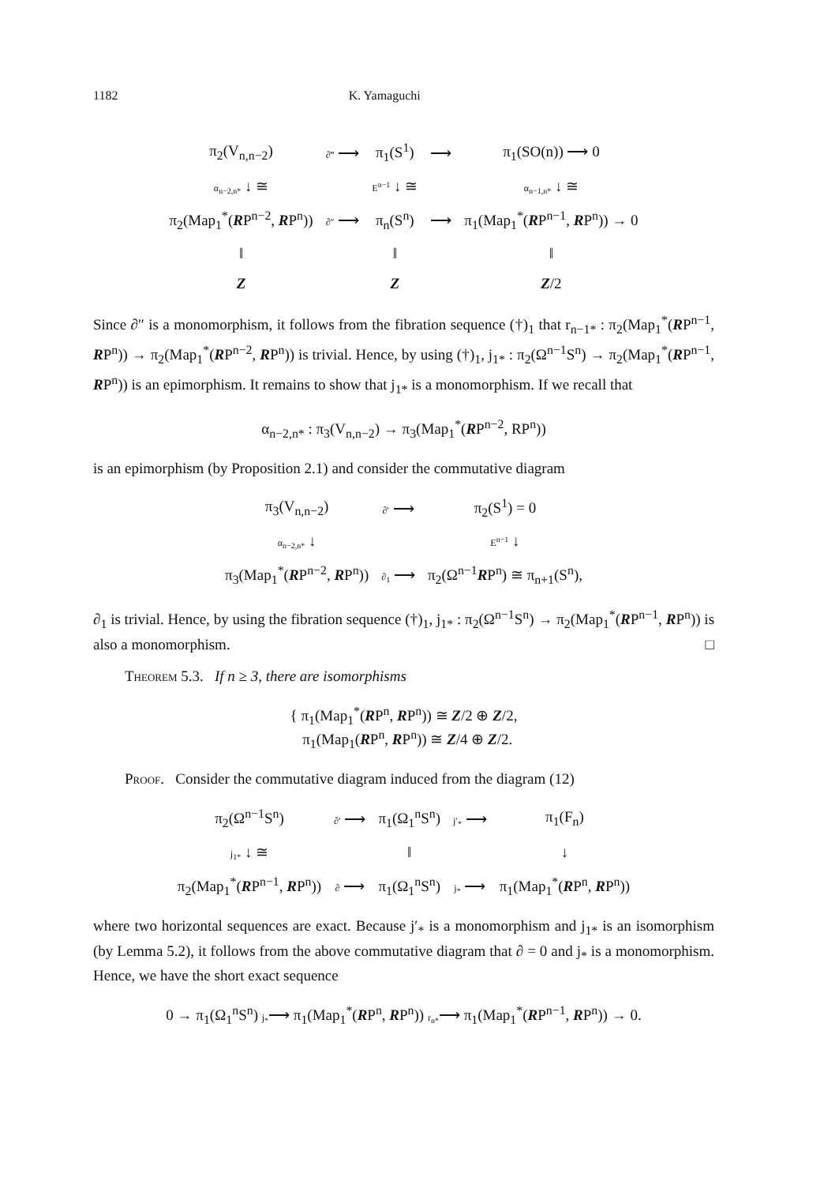1182 K. Yamaguchi
| π<sub>2</sub>(V<sub>n,n−2</sub>) | ∂‴ ⟶ | π<sub>1</sub>(S<sup>1</sup>) | ⟶ | π<sub>1</sub>(SO(n)) ⟶ 0 |
| α<sub>n−2,n*</sub> ↓ ≅ | | E<sup>n−1</sup> ↓ ≅ | | α<sub>n−1,n*</sub> ↓ ≅ |
| π<sub>2</sub>(Map<sub>1</sub><sup>*</sup>( R P<sup>n−2</sup>, R P<sup>n</sup>)) | ∂″ ⟶ | π<sub>n</sub>(S<sup>n</sup>) | ⟶ | π<sub>1</sub>(Map<sub>1</sub><sup>*</sup>( R P<sup>n−1</sup>, R P<sup>n</sup>)) → 0 |
| ‖ | | ‖ | | ‖ |
| Z | | Z | | Z /2 |
Since ∂″ is a monomorphism, it follows from the fibration sequence (†)<sub>1</sub> that r<sub>n−1*</sub> : π<sub>2</sub>(Map<sub>1</sub><sup>*</sup>(RP<sup>n−1</sup>, RP<sup>n</sup>)) → π<sub>2</sub>(Map<sub>1</sub><sup>*</sup>(RP<sup>n−2</sup>, RP<sup>n</sup>)) is trivial. Hence, by using (†)<sub>1</sub>, j<sub>1*</sub> : π<sub>2</sub>(Ω<sup>n−1</sup>S<sup>n</sup>) → π<sub>2</sub>(Map<sub>1</sub><sup>*</sup>(RP<sup>n−1</sup>, RP<sup>n</sup>)) is an epimorphism. It remains to show that j<sub>1*</sub> is a monomorphism. If we recall that
α<sub>n−2,n*</sub> : π<sub>3</sub>(V<sub>n,n−2</sub>) → π<sub>3</sub>(Map<sub>1</sub><sup>*</sup>(RP<sup>n−2</sup>, RP<sup>n</sup>))
is an epimorphism (by Proposition 2.1) and consider the commutative diagram
| π<sub>3</sub>(V<sub>n,n−2</sub>) | ∂′ ⟶ | π<sub>2</sub>(S<sup>1</sup>) = 0 |
| α<sub>n−2,n*</sub> ↓ | | E<sup>n−1</sup> ↓ |
| π<sub>3</sub>(Map<sub>1</sub><sup>*</sup>( R P<sup>n−2</sup>, R P<sup>n</sup>)) | ∂<sub>1</sub> ⟶ | π<sub>2</sub>(Ω<sup>n−1</sup> R P<sup>n</sup>) ≅ π<sub>n+1</sub>(S<sup>n</sup>), |
∂<sub>1</sub> is trivial. Hence, by using the fibration sequence (†)<sub>1</sub>, j<sub>1*</sub> : π<sub>2</sub>(Ω<sup>n−1</sup>S<sup>n</sup>) → π<sub>2</sub>(Map<sub>1</sub><sup>*</sup>(RP<sup>n−1</sup>, RP<sup>n</sup>)) is also a monomorphism. □
Theorem 5.3. If n ≥ 3, there are isomorphisms
{ π<sub>1</sub>(Map<sub>1</sub><sup>*</sup>(RP<sup>n</sup>, RP<sup>n</sup>)) ≅ Z/2 ⊕ Z/2,
π<sub>1</sub>(Map<sub>1</sub>(RP<sup>n</sup>, RP<sup>n</sup>)) ≅ Z/4 ⊕ Z/2.
Proof. Consider the commutative diagram induced from the diagram (12)
| π<sub>2</sub>(Ω<sup>n−1</sup>S<sup>n</sup>) | ∂′ ⟶ | π<sub>1</sub>(Ω<sub>1</sub><sup>n</sup>S<sup>n</sup>) | j′<sub>*</sub> ⟶ | π<sub>1</sub>(F<sub>n</sub>) |
| j<sub>1*</sub> ↓ ≅ | | ‖ | | ↓ |
| π<sub>2</sub>(Map<sub>1</sub><sup>*</sup>( R P<sup>n−1</sup>, R P<sup>n</sup>)) | ∂ ⟶ | π<sub>1</sub>(Ω<sub>1</sub><sup>n</sup>S<sup>n</sup>) | j<sub>*</sub> ⟶ | π<sub>1</sub>(Map<sub>1</sub><sup>*</sup>( R P<sup>n</sup>, R P<sup>n</sup>)) |
where two horizontal sequences are exact. Because j′<sub>*</sub> is a monomorphism and j<sub>1*</sub> is an isomorphism (by Lemma 5.2), it follows from the above commutative diagram that ∂ = 0 and j<sub>*</sub> is a monomorphism. Hence, we have the short exact sequence
0 → π<sub>1</sub>(Ω<sub>1</sub><sup>n</sup>S<sup>n</sup>) j<sub>*</sub>⟶ π<sub>1</sub>(Map<sub>1</sub><sup>*</sup>(RP<sup>n</sup>, RP<sup>n</sup>)) r<sub>n*</sub>⟶ π<sub>1</sub>(Map<sub>1</sub><sup>*</sup>(RP<sup>n−1</sup>, RP<sup>n</sup>)) → 0.